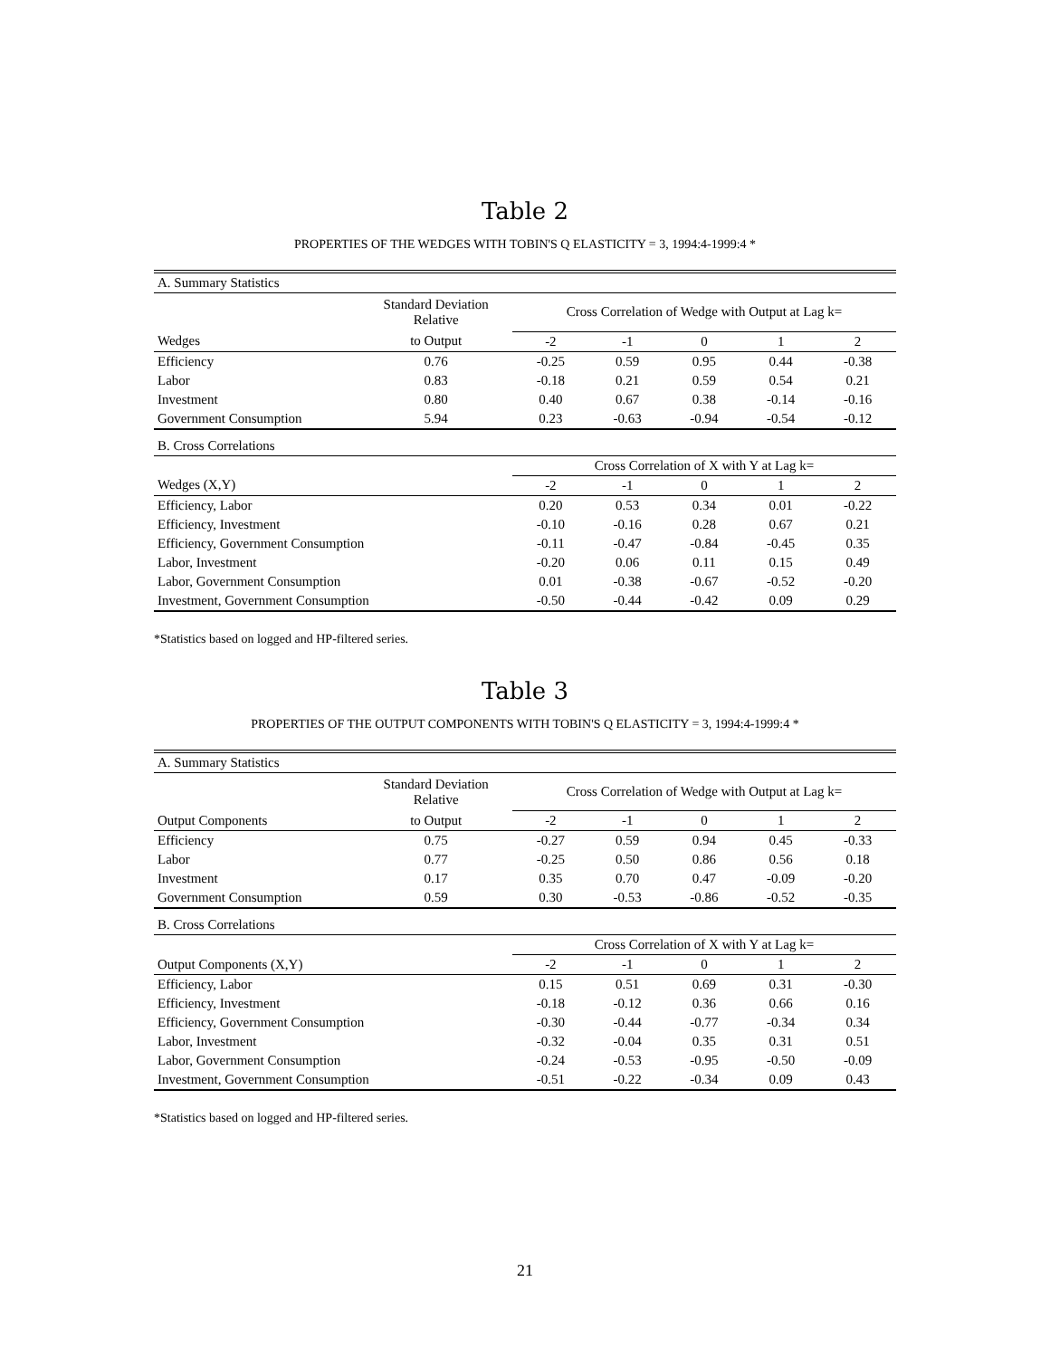Table 2
PROPERTIES OF THE WEDGES WITH TOBIN'S Q ELASTICITY = 3, 1994:4-1999:4 *
| A. Summary Statistics | | | | | | |
| | Standard Deviation Relative | Cross Correlation of Wedge with Output at Lag k= | | | | |
| Wedges | to Output | -2 | -1 | 0 | 1 | 2 |
| Efficiency | 0.76 | -0.25 | 0.59 | 0.95 | 0.44 | -0.38 |
| Labor | 0.83 | -0.18 | 0.21 | 0.59 | 0.54 | 0.21 |
| Investment | 0.80 | 0.40 | 0.67 | 0.38 | -0.14 | -0.16 |
| Government Consumption | 5.94 | 0.23 | -0.63 | -0.94 | -0.54 | -0.12 |
| B. Cross Correlations | | | | | | |
| | | Cross Correlation of X with Y at Lag k= | | | | |
| Wedges (X,Y) | | -2 | -1 | 0 | 1 | 2 |
| Efficiency, Labor | | 0.20 | 0.53 | 0.34 | 0.01 | -0.22 |
| Efficiency, Investment | | -0.10 | -0.16 | 0.28 | 0.67 | 0.21 |
| Efficiency, Government Consumption | | -0.11 | -0.47 | -0.84 | -0.45 | 0.35 |
| Labor, Investment | | -0.20 | 0.06 | 0.11 | 0.15 | 0.49 |
| Labor, Government Consumption | | 0.01 | -0.38 | -0.67 | -0.52 | -0.20 |
| Investment, Government Consumption | | -0.50 | -0.44 | -0.42 | 0.09 | 0.29 |
*Statistics based on logged and HP-filtered series.
Table 3
PROPERTIES OF THE OUTPUT COMPONENTS WITH TOBIN'S Q ELASTICITY = 3, 1994:4-1999:4 *
| A. Summary Statistics | | | | | | |
| | Standard Deviation Relative | Cross Correlation of Wedge with Output at Lag k= | | | | |
| Output Components | to Output | -2 | -1 | 0 | 1 | 2 |
| Efficiency | 0.75 | -0.27 | 0.59 | 0.94 | 0.45 | -0.33 |
| Labor | 0.77 | -0.25 | 0.50 | 0.86 | 0.56 | 0.18 |
| Investment | 0.17 | 0.35 | 0.70 | 0.47 | -0.09 | -0.20 |
| Government Consumption | 0.59 | 0.30 | -0.53 | -0.86 | -0.52 | -0.35 |
| B. Cross Correlations | | | | | | |
| | | Cross Correlation of X with Y at Lag k= | | | | |
| Output Components (X,Y) | | -2 | -1 | 0 | 1 | 2 |
| Efficiency, Labor | | 0.15 | 0.51 | 0.69 | 0.31 | -0.30 |
| Efficiency, Investment | | -0.18 | -0.12 | 0.36 | 0.66 | 0.16 |
| Efficiency, Government Consumption | | -0.30 | -0.44 | -0.77 | -0.34 | 0.34 |
| Labor, Investment | | -0.32 | -0.04 | 0.35 | 0.31 | 0.51 |
| Labor, Government Consumption | | -0.24 | -0.53 | -0.95 | -0.50 | -0.09 |
| Investment, Government Consumption | | -0.51 | -0.22 | -0.34 | 0.09 | 0.43 |
*Statistics based on logged and HP-filtered series.
21